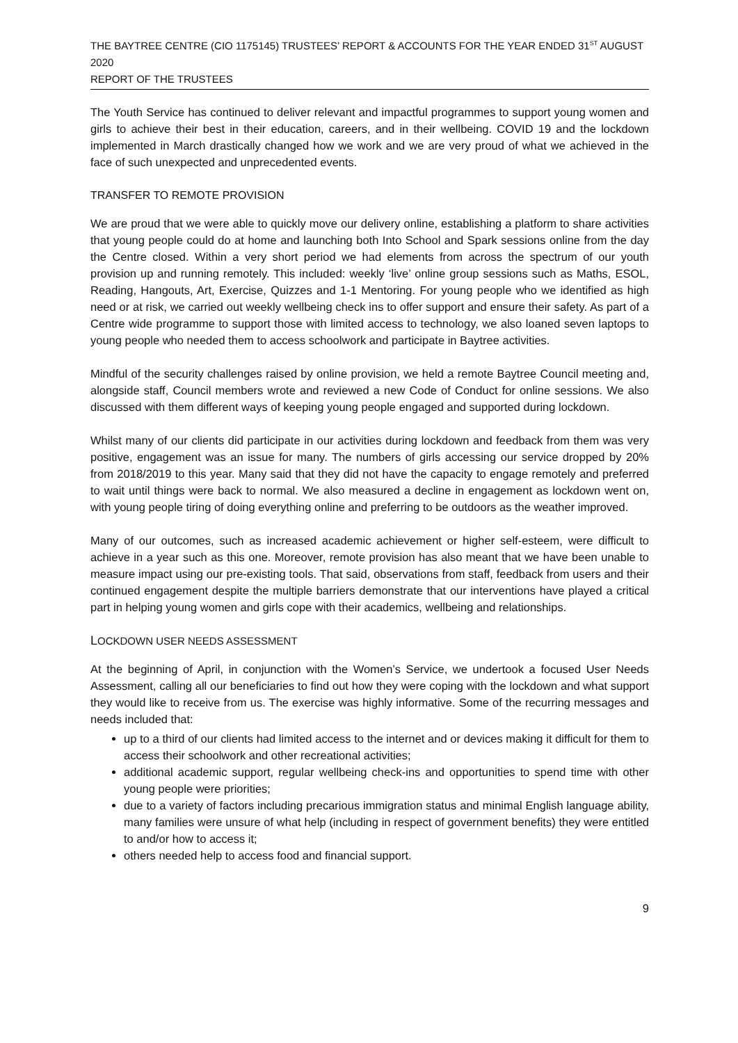THE BAYTREE CENTRE (CIO 1175145) TRUSTEES’ REPORT & ACCOUNTS FOR THE YEAR ENDED 31<sup>ST</sup> AUGUST 2020
REPORT OF THE TRUSTEES
The Youth Service has continued to deliver relevant and impactful programmes to support young women and girls to achieve their best in their education, careers, and in their wellbeing. COVID 19 and the lockdown implemented in March drastically changed how we work and we are very proud of what we achieved in the face of such unexpected and unprecedented events.
TRANSFER TO REMOTE PROVISION
We are proud that we were able to quickly move our delivery online, establishing a platform to share activities that young people could do at home and launching both Into School and Spark sessions online from the day the Centre closed. Within a very short period we had elements from across the spectrum of our youth provision up and running remotely. This included: weekly ‘live’ online group sessions such as Maths, ESOL, Reading, Hangouts, Art, Exercise, Quizzes and 1-1 Mentoring. For young people who we identified as high need or at risk, we carried out weekly wellbeing check ins to offer support and ensure their safety. As part of a Centre wide programme to support those with limited access to technology, we also loaned seven laptops to young people who needed them to access schoolwork and participate in Baytree activities.
Mindful of the security challenges raised by online provision, we held a remote Baytree Council meeting and, alongside staff, Council members wrote and reviewed a new Code of Conduct for online sessions. We also discussed with them different ways of keeping young people engaged and supported during lockdown.
Whilst many of our clients did participate in our activities during lockdown and feedback from them was very positive, engagement was an issue for many. The numbers of girls accessing our service dropped by 20% from 2018/2019 to this year. Many said that they did not have the capacity to engage remotely and preferred to wait until things were back to normal. We also measured a decline in engagement as lockdown went on, with young people tiring of doing everything online and preferring to be outdoors as the weather improved.
Many of our outcomes, such as increased academic achievement or higher self-esteem, were difficult to achieve in a year such as this one. Moreover, remote provision has also meant that we have been unable to measure impact using our pre-existing tools. That said, observations from staff, feedback from users and their continued engagement despite the multiple barriers demonstrate that our interventions have played a critical part in helping young women and girls cope with their academics, wellbeing and relationships.
LOCKDOWN USER NEEDS ASSESSMENT
At the beginning of April, in conjunction with the Women’s Service, we undertook a focused User Needs Assessment, calling all our beneficiaries to find out how they were coping with the lockdown and what support they would like to receive from us. The exercise was highly informative. Some of the recurring messages and needs included that:
up to a third of our clients had limited access to the internet and or devices making it difficult for them to access their schoolwork and other recreational activities;
additional academic support, regular wellbeing check-ins and opportunities to spend time with other young people were priorities;
due to a variety of factors including precarious immigration status and minimal English language ability, many families were unsure of what help (including in respect of government benefits) they were entitled to and/or how to access it;
others needed help to access food and financial support.
9